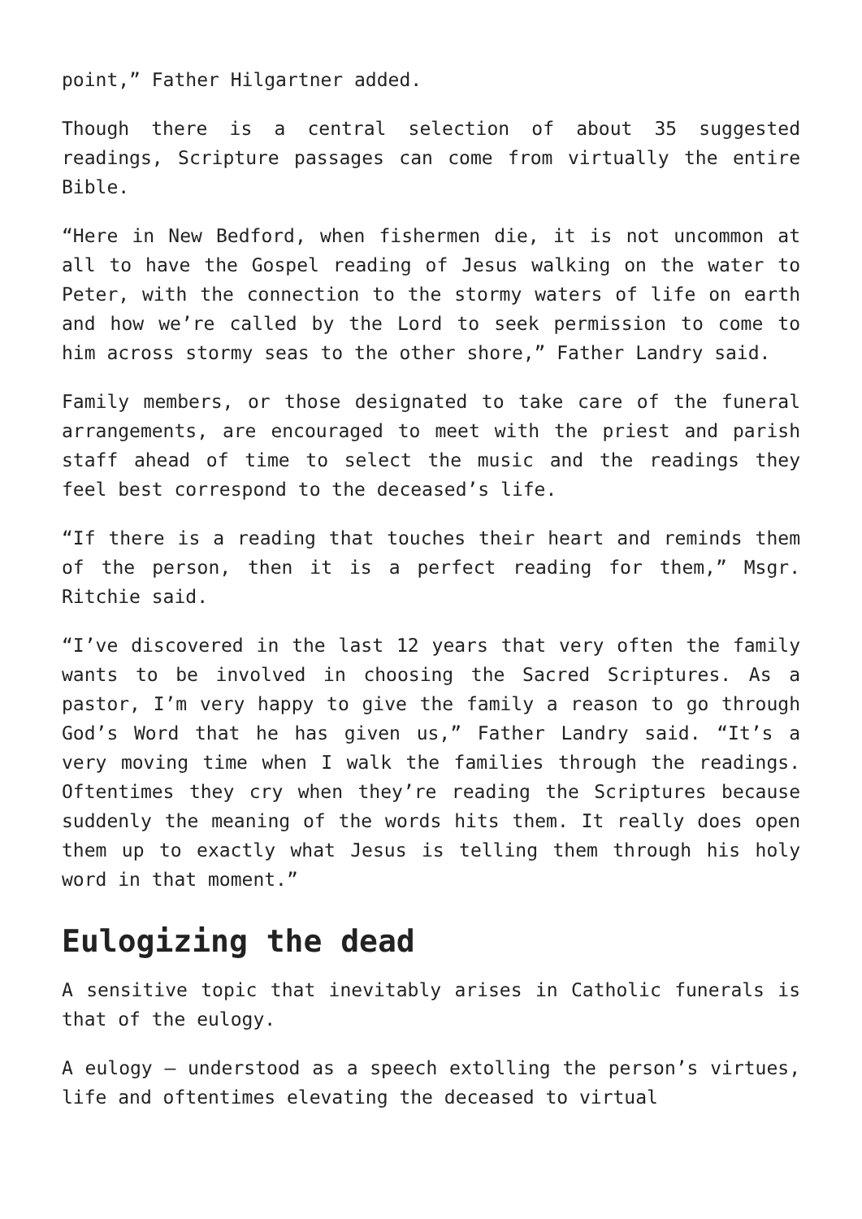point,” Father Hilgartner added.
Though there is a central selection of about 35 suggested readings, Scripture passages can come from virtually the entire Bible.
“Here in New Bedford, when fishermen die, it is not uncommon at all to have the Gospel reading of Jesus walking on the water to Peter, with the connection to the stormy waters of life on earth and how we’re called by the Lord to seek permission to come to him across stormy seas to the other shore,” Father Landry said.
Family members, or those designated to take care of the funeral arrangements, are encouraged to meet with the priest and parish staff ahead of time to select the music and the readings they feel best correspond to the deceased’s life.
“If there is a reading that touches their heart and reminds them of the person, then it is a perfect reading for them,” Msgr. Ritchie said.
“I’ve discovered in the last 12 years that very often the family wants to be involved in choosing the Sacred Scriptures. As a pastor, I’m very happy to give the family a reason to go through God’s Word that he has given us,” Father Landry said. “It’s a very moving time when I walk the families through the readings. Oftentimes they cry when they’re reading the Scriptures because suddenly the meaning of the words hits them. It really does open them up to exactly what Jesus is telling them through his holy word in that moment.”
Eulogizing the dead
A sensitive topic that inevitably arises in Catholic funerals is that of the eulogy.
A eulogy — understood as a speech extolling the person’s virtues, life and oftentimes elevating the deceased to virtual